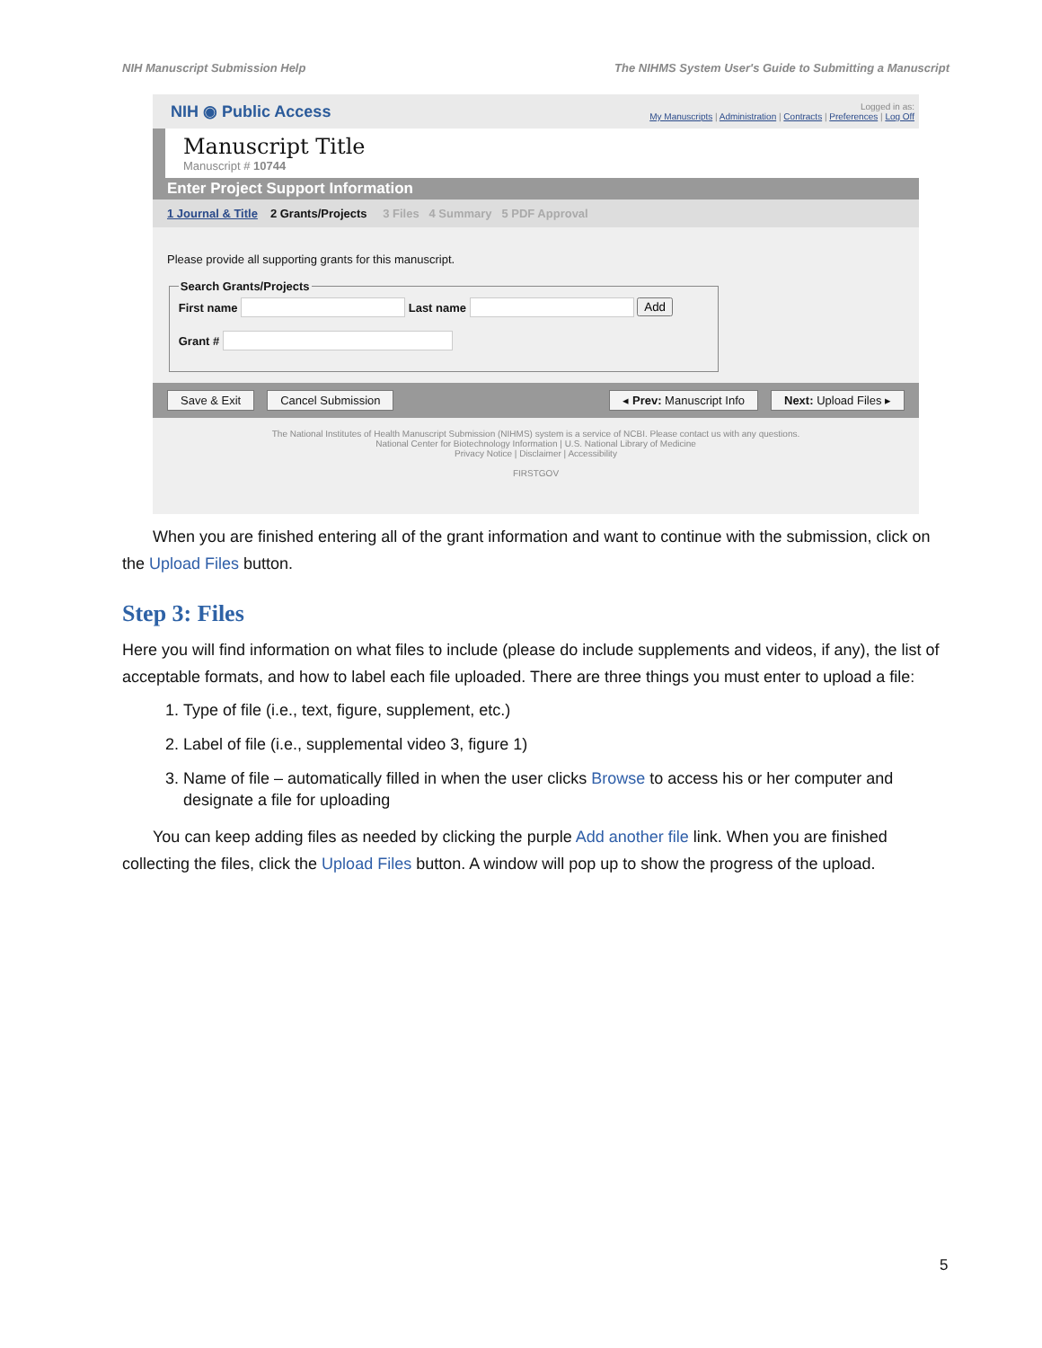NIH Manuscript Submission Help The NIHMS System User's Guide to Submitting a Manuscript
NIH ◉ Public Access
Logged in as:
My Manuscripts | Administration | Contracts | Preferences | Log Off
Manuscript Title
Manuscript # 10744
Enter Project Support Information
1 Journal & Title 2 Grants/Projects 3 Files 4 Summary 5 PDF Approval
Please provide all supporting grants for this manuscript.
Search Grants/ProjectsFirst name Last name Add
Grant #
Save & Exit Cancel Submission ◂ Prev: Manuscript Info Next: Upload Files ▸
The National Institutes of Health Manuscript Submission (NIHMS) system is a service of NCBI. Please contact us with any questions.
National Center for Biotechnology Information | U.S. National Library of Medicine
Privacy Notice | Disclaimer | Accessibility
FIRSTGOV
When you are finished entering all of the grant information and want to continue with the submission, click on the Upload Files button.
Step 3: Files
Here you will find information on what files to include (please do include supplements and videos, if any), the list of acceptable formats, and how to label each file uploaded. There are three things you must enter to upload a file:
1. Type of file (i.e., text, figure, supplement, etc.)
2. Label of file (i.e., supplemental video 3, figure 1)
3. Name of file – automatically filled in when the user clicks Browse to access his or her computer and designate a file for uploading
You can keep adding files as needed by clicking the purple Add another file link. When you are finished collecting the files, click the Upload Files button. A window will pop up to show the progress of the upload.
5